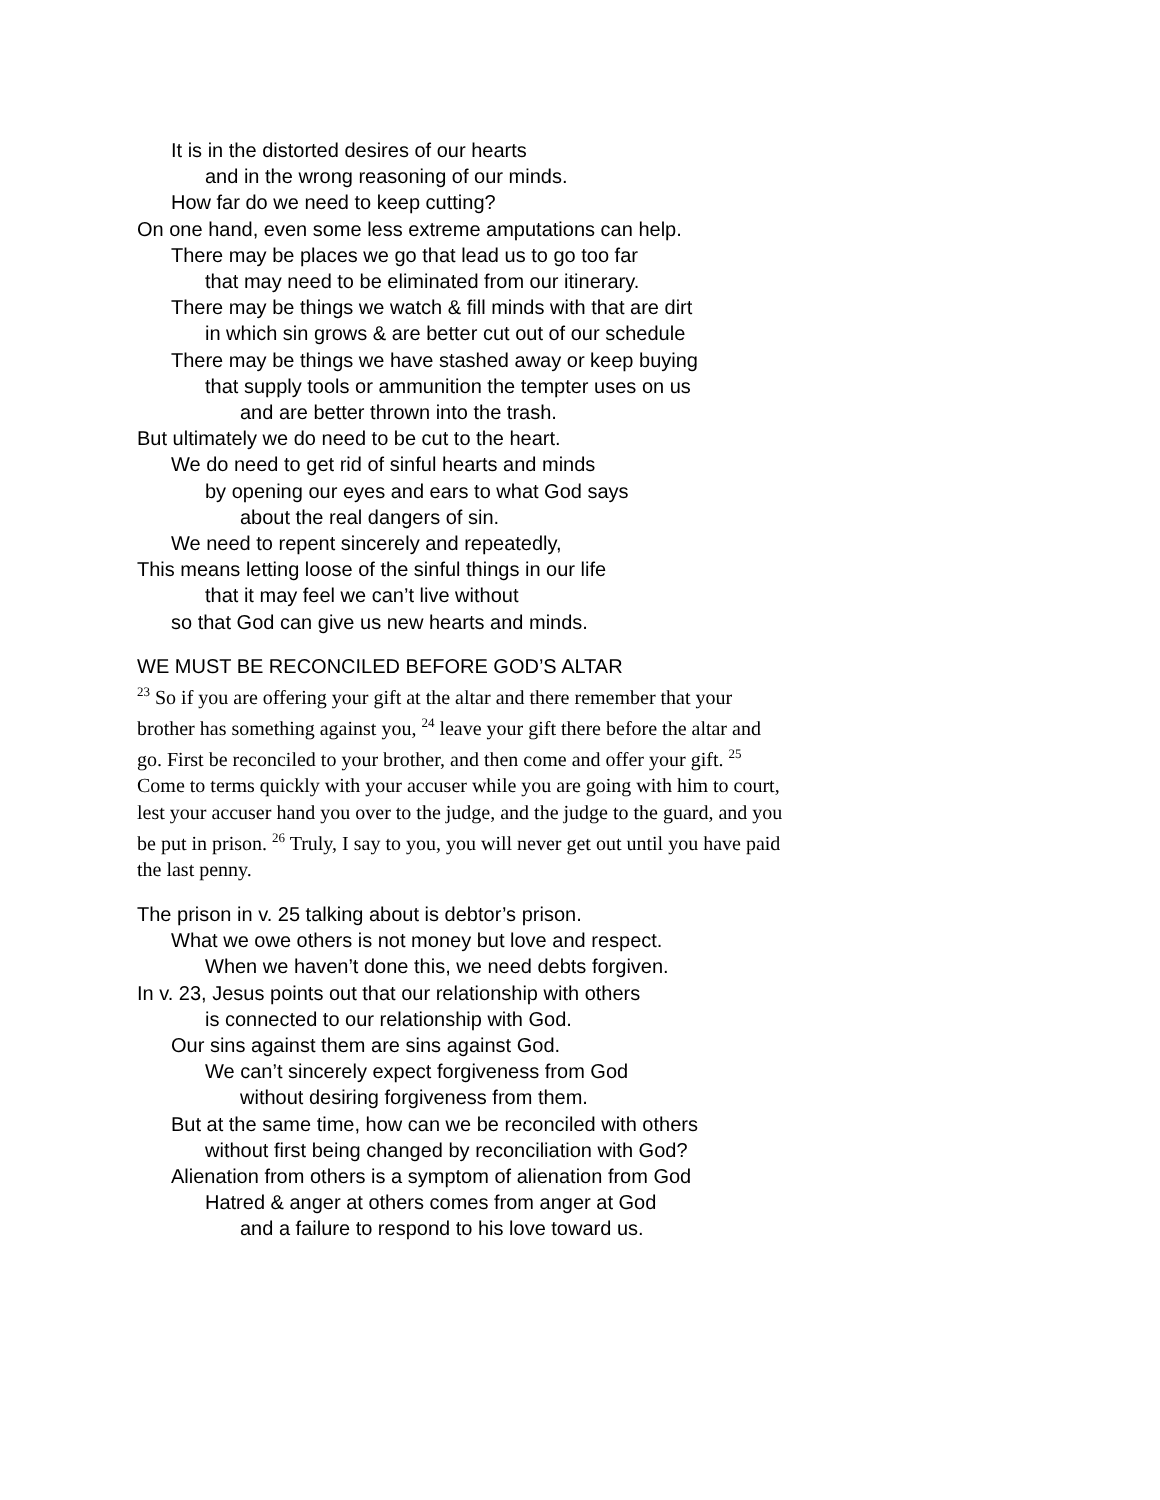It is in the distorted desires of our hearts
and in the wrong reasoning of our minds.
How far do we need to keep cutting?
On one hand, even some less extreme amputations can help.
There may be places we go that lead us to go too far
that may need to be eliminated from our itinerary.
There may be things we watch & fill minds with that are dirt
in which sin grows & are better cut out of our schedule
There may be things we have stashed away or keep buying
that supply tools or ammunition the tempter uses on us
and are better thrown into the trash.
But ultimately we do need to be cut to the heart.
We do need to get rid of sinful hearts and minds
by opening our eyes and ears to what God says
about the real dangers of sin.
We need to repent sincerely and repeatedly,
This means letting loose of the sinful things in our life
that it may feel we can’t live without
so that God can give us new hearts and minds.
WE MUST BE RECONCILED BEFORE GOD’S ALTAR
<sup>23</sup> So if you are offering your gift at the altar and there remember that your brother has something against you, <sup>24</sup> leave your gift there before the altar and go. First be reconciled to your brother, and then come and offer your gift. <sup>25</sup> Come to terms quickly with your accuser while you are going with him to court, lest your accuser hand you over to the judge, and the judge to the guard, and you be put in prison. <sup>26</sup> Truly, I say to you, you will never get out until you have paid the last penny.
The prison in v. 25 talking about is debtor’s prison.
What we owe others is not money but love and respect.
When we haven’t done this, we need debts forgiven.
In v. 23, Jesus points out that our relationship with others
is connected to our relationship with God.
Our sins against them are sins against God.
We can’t sincerely expect forgiveness from God
without desiring forgiveness from them.
But at the same time, how can we be reconciled with others
without first being changed by reconciliation with God?
Alienation from others is a symptom of alienation from God
Hatred & anger at others comes from anger at God
and a failure to respond to his love toward us.